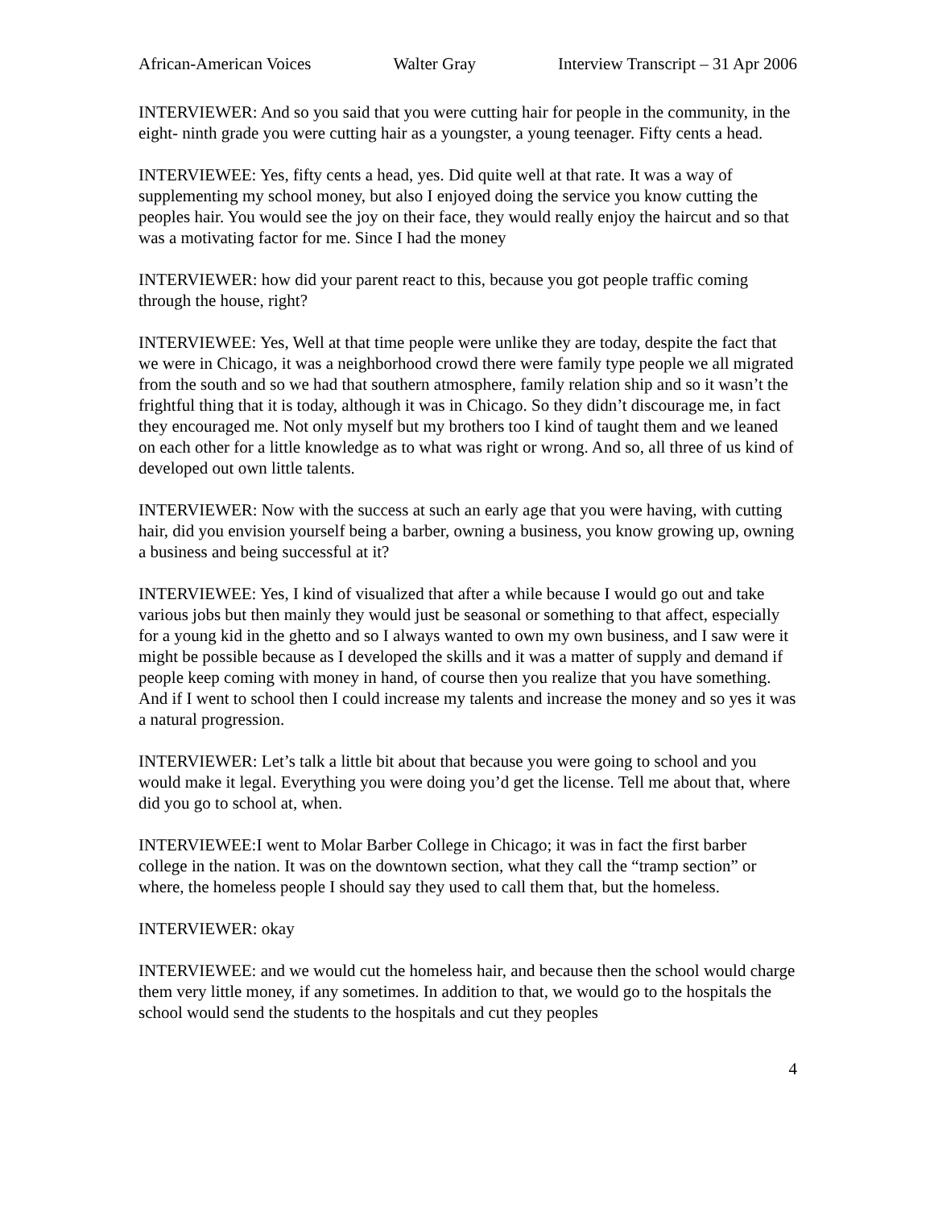African-American Voices Walter Gray Interview Transcript – 31 Apr 2006
INTERVIEWER: And so you said that you were cutting hair for people in the community, in the eight- ninth grade you were cutting hair as a youngster, a young teenager. Fifty cents a head.
INTERVIEWEE: Yes, fifty cents a head, yes. Did quite well at that rate. It was a way of supplementing my school money, but also I enjoyed doing the service you know cutting the peoples hair. You would see the joy on their face, they would really enjoy the haircut and so that was a motivating factor for me. Since I had the money
INTERVIEWER: how did your parent react to this, because you got people traffic coming through the house, right?
INTERVIEWEE: Yes, Well at that time people were unlike they are today, despite the fact that we were in Chicago, it was a neighborhood crowd there were family type people we all migrated from the south and so we had that southern atmosphere, family relation ship and so it wasn’t the frightful thing that it is today, although it was in Chicago. So they didn’t discourage me, in fact they encouraged me. Not only myself but my brothers too I kind of taught them and we leaned on each other for a little knowledge as to what was right or wrong. And so, all three of us kind of developed out own little talents.
INTERVIEWER: Now with the success at such an early age that you were having, with cutting hair, did you envision yourself being a barber, owning a business, you know growing up, owning a business and being successful at it?
INTERVIEWEE: Yes, I kind of visualized that after a while because I would go out and take various jobs but then mainly they would just be seasonal or something to that affect, especially for a young kid in the ghetto and so I always wanted to own my own business, and I saw were it might be possible because as I developed the skills and it was a matter of supply and demand if people keep coming with money in hand, of course then you realize that you have something. And if I went to school then I could increase my talents and increase the money and so yes it was a natural progression.
INTERVIEWER: Let’s talk a little bit about that because you were going to school and you would make it legal. Everything you were doing you’d get the license. Tell me about that, where did you go to school at, when.
INTERVIEWEE:I went to Molar Barber College in Chicago; it was in fact the first barber college in the nation. It was on the downtown section, what they call the “tramp section” or where, the homeless people I should say they used to call them that, but the homeless.
INTERVIEWER: okay
INTERVIEWEE: and we would cut the homeless hair, and because then the school would charge them very little money, if any sometimes. In addition to that, we would go to the hospitals the school would send the students to the hospitals and cut they peoples
4